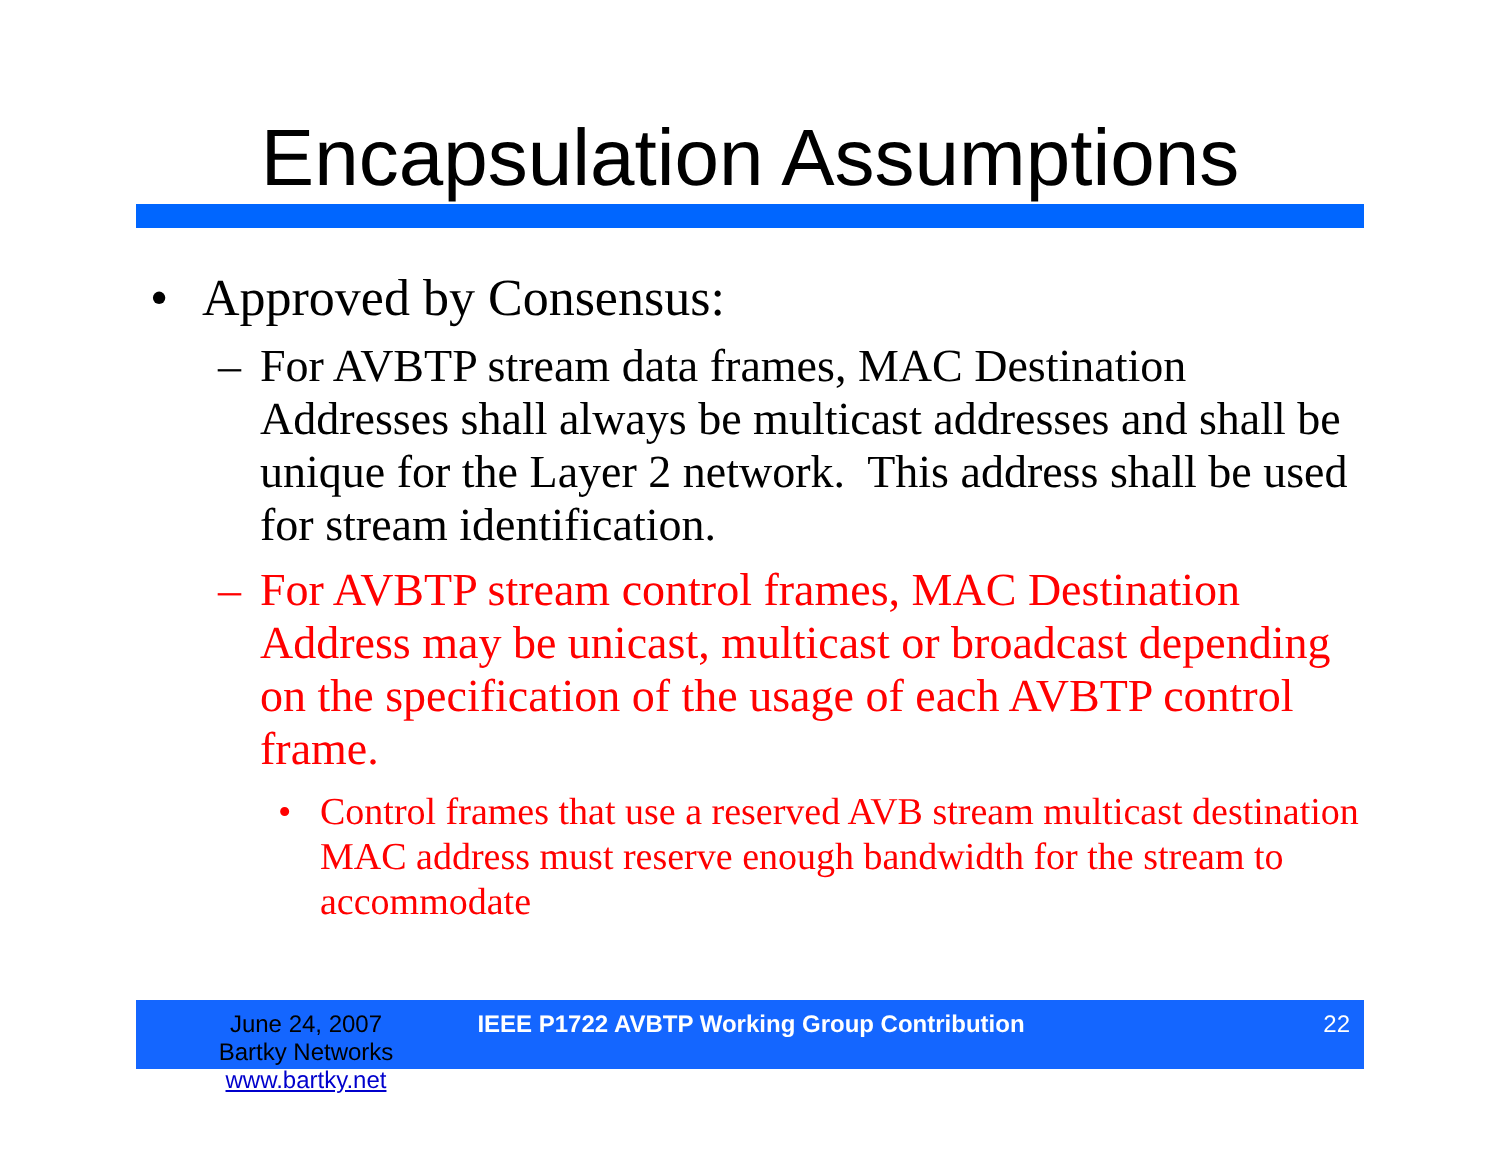Encapsulation Assumptions
• Approved by Consensus:
– For AVBTP stream data frames, MAC Destination Addresses shall always be multicast addresses and shall be unique for the Layer 2 network. This address shall be used for stream identification.
– For AVBTP stream control frames, MAC Destination Address may be unicast, multicast or broadcast depending on the specification of the usage of each AVBTP control frame.
• Control frames that use a reserved AVB stream multicast destination MAC address must reserve enough bandwidth for the stream to accommodate
June 24, 2007
Bartky Networks www.bartky.net
IEEE P1722 AVBTP Working Group Contribution
22